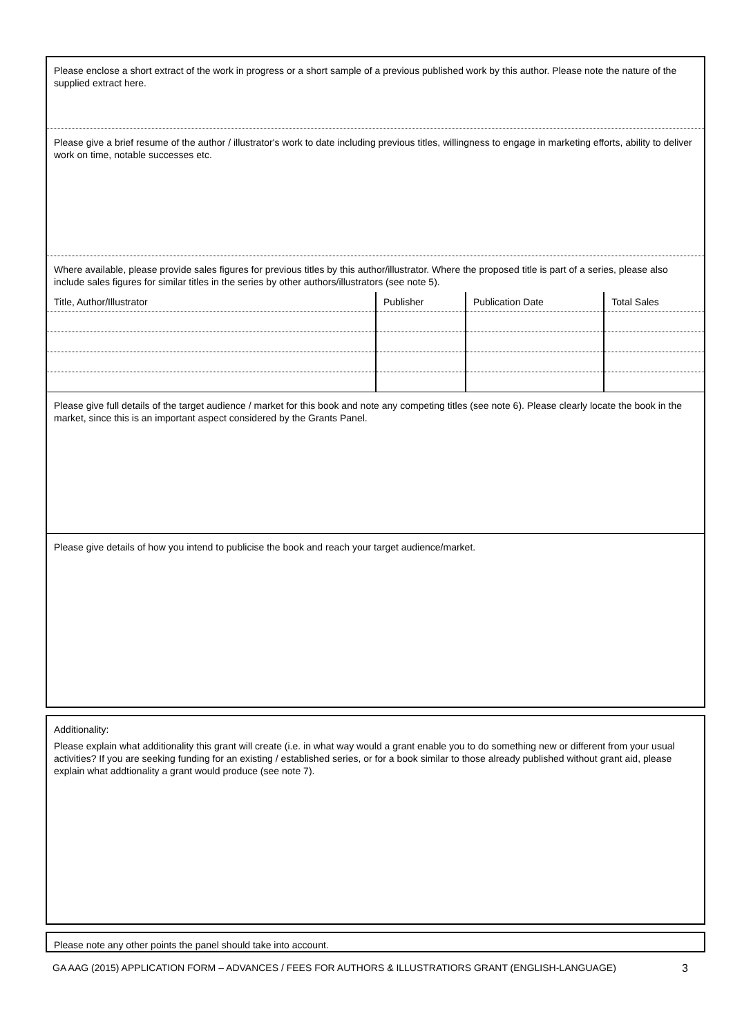Please enclose a short extract of the work in progress or a short sample of a previous published work by this author. Please note the nature of the supplied extract here.
Please give a brief resume of the author / illustrator's work to date including previous titles, willingness to engage in marketing efforts, ability to deliver work on time, notable successes etc.
Where available, please provide sales figures for previous titles by this author/illustrator. Where the proposed title is part of a series, please also include sales figures for similar titles in the series by other authors/illustrators (see note 5).
| Title, Author/Illustrator | Publisher | Publication Date | Total Sales |
| --- | --- | --- | --- |
Please give full details of the target audience / market for this book and note any competing titles (see note 6). Please clearly locate the book in the market, since this is an important aspect considered by the Grants Panel.
Please give details of how you intend to publicise the book and reach your target audience/market.
Additionality:
Please explain what additionality this grant will create (i.e. in what way would a grant enable you to do something new or different from your usual activities? If you are seeking funding for an existing / established series, or for a book similar to those already published without grant aid, please explain what addtionality a grant would produce (see note 7).
Please note any other points the panel should take into account.
GA AAG (2015) APPLICATION FORM – ADVANCES / FEES FOR AUTHORS & ILLUSTRATIORS GRANT (ENGLISH-LANGUAGE) 3